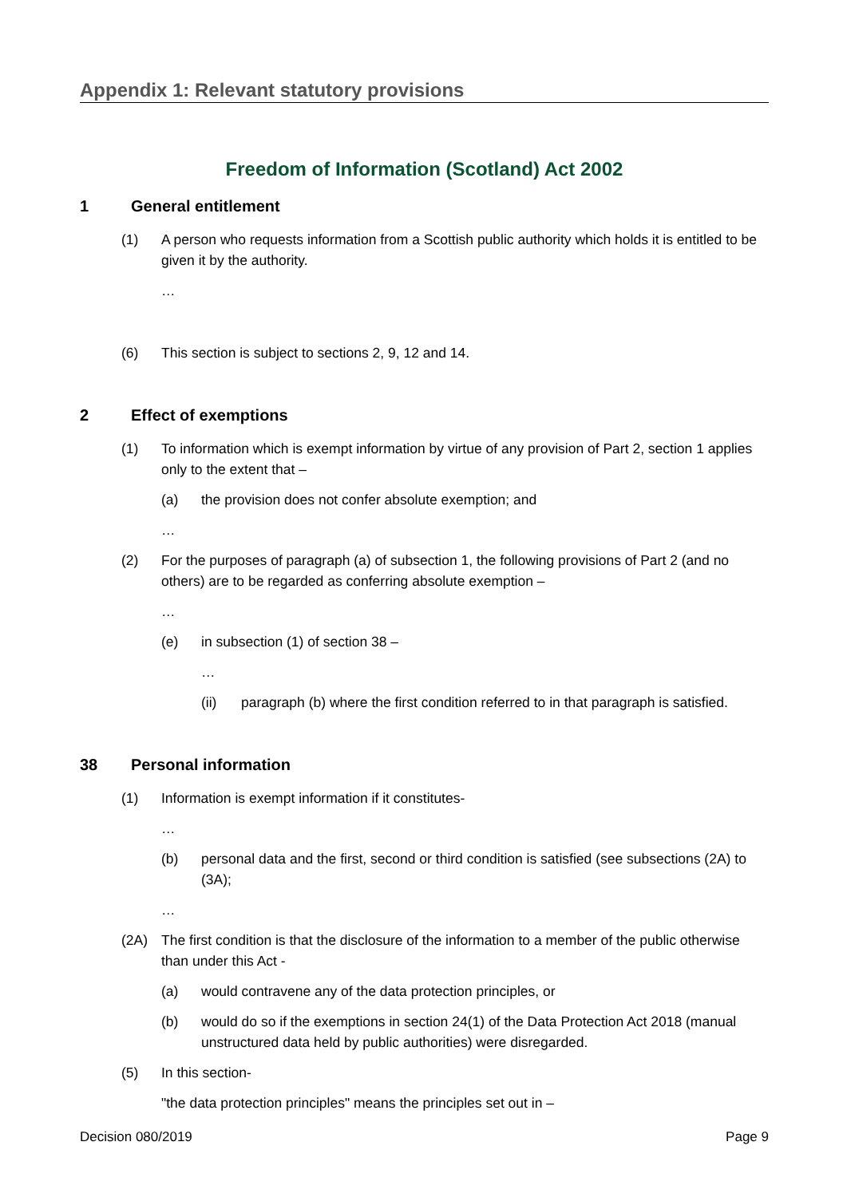Appendix 1: Relevant statutory provisions
Freedom of Information (Scotland) Act 2002
1 General entitlement
(1) A person who requests information from a Scottish public authority which holds it is entitled to be given it by the authority.
…
(6) This section is subject to sections 2, 9, 12 and 14.
2 Effect of exemptions
(1) To information which is exempt information by virtue of any provision of Part 2, section 1 applies only to the extent that –
(a) the provision does not confer absolute exemption; and
…
(2) For the purposes of paragraph (a) of subsection 1, the following provisions of Part 2 (and no others) are to be regarded as conferring absolute exemption –
…
(e) in subsection (1) of section 38 –
…
(ii) paragraph (b) where the first condition referred to in that paragraph is satisfied.
38 Personal information
(1) Information is exempt information if it constitutes-
…
(b) personal data and the first, second or third condition is satisfied (see subsections (2A) to (3A);
…
(2A) The first condition is that the disclosure of the information to a member of the public otherwise than under this Act -
(a) would contravene any of the data protection principles, or
(b) would do so if the exemptions in section 24(1) of the Data Protection Act 2018 (manual unstructured data held by public authorities) were disregarded.
(5) In this section-
"the data protection principles" means the principles set out in –
Decision 080/2019 Page 9